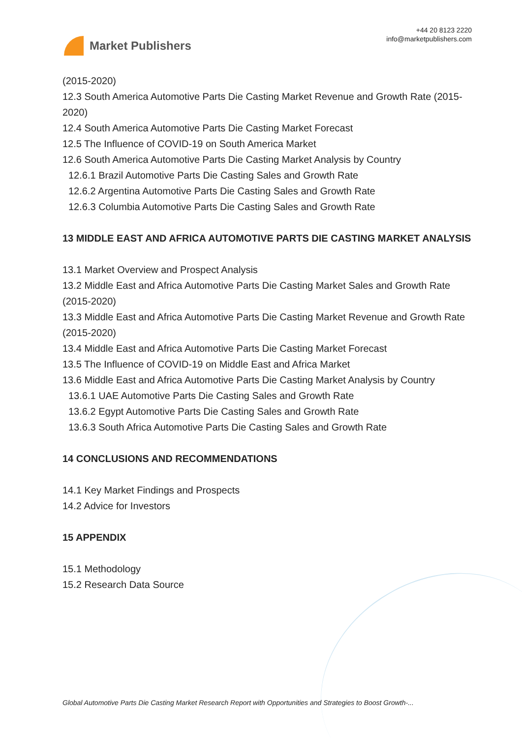Market Publishers
+44 20 8123 2220
info@marketpublishers.com
(2015-2020)
12.3 South America Automotive Parts Die Casting Market Revenue and Growth Rate (2015-2020)
12.4 South America Automotive Parts Die Casting Market Forecast
12.5 The Influence of COVID-19 on South America Market
12.6 South America Automotive Parts Die Casting Market Analysis by Country
12.6.1 Brazil Automotive Parts Die Casting Sales and Growth Rate
12.6.2 Argentina Automotive Parts Die Casting Sales and Growth Rate
12.6.3 Columbia Automotive Parts Die Casting Sales and Growth Rate
13 MIDDLE EAST AND AFRICA AUTOMOTIVE PARTS DIE CASTING MARKET ANALYSIS
13.1 Market Overview and Prospect Analysis
13.2 Middle East and Africa Automotive Parts Die Casting Market Sales and Growth Rate (2015-2020)
13.3 Middle East and Africa Automotive Parts Die Casting Market Revenue and Growth Rate (2015-2020)
13.4 Middle East and Africa Automotive Parts Die Casting Market Forecast
13.5 The Influence of COVID-19 on Middle East and Africa Market
13.6 Middle East and Africa Automotive Parts Die Casting Market Analysis by Country
13.6.1 UAE Automotive Parts Die Casting Sales and Growth Rate
13.6.2 Egypt Automotive Parts Die Casting Sales and Growth Rate
13.6.3 South Africa Automotive Parts Die Casting Sales and Growth Rate
14 CONCLUSIONS AND RECOMMENDATIONS
14.1 Key Market Findings and Prospects
14.2 Advice for Investors
15 APPENDIX
15.1 Methodology
15.2 Research Data Source
Global Automotive Parts Die Casting Market Research Report with Opportunities and Strategies to Boost Growth-...